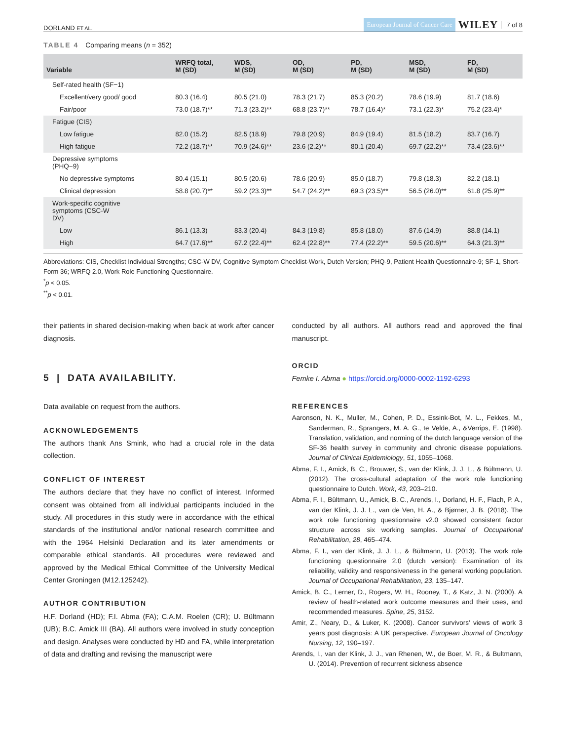DORLAND ET AL. European Journal of Cancer Care WILEY 7 of 8
TABLE 4 Comparing means (n = 352)
| Variable | WRFQ total, M (SD) | WDS, M (SD) | OD, M (SD) | PD, M (SD) | MSD, M (SD) | FD, M (SD) |
| --- | --- | --- | --- | --- | --- | --- |
| Self-rated health (SF−1) | | | | | | |
| Excellent/very good/ good | 80.3 (16.4) | 80.5 (21.0) | 78.3 (21.7) | 85.3 (20.2) | 78.6 (19.9) | 81.7 (18.6) |
| Fair/poor | 73.0 (18.7)** | 71.3 (23.2)** | 68.8 (23.7)** | 78.7 (16.4)* | 73.1 (22.3)* | 75.2 (23.4)* |
| Fatigue (CIS) | | | | | | |
| Low fatigue | 82.0 (15.2) | 82.5 (18.9) | 79.8 (20.9) | 84.9 (19.4) | 81.5 (18.2) | 83.7 (16.7) |
| High fatigue | 72.2 (18.7)** | 70.9 (24.6)** | 23.6 (2.2)** | 80.1 (20.4) | 69.7 (22.2)** | 73.4 (23.6)** |
| Depressive symptoms (PHQ−9) | | | | | | |
| No depressive symptoms | 80.4 (15.1) | 80.5 (20.6) | 78.6 (20.9) | 85.0 (18.7) | 79.8 (18.3) | 82.2 (18.1) |
| Clinical depression | 58.8 (20.7)** | 59.2 (23.3)** | 54.7 (24.2)** | 69.3 (23.5)** | 56.5 (26.0)** | 61.8 (25.9)** |
| Work-specific cognitive symptoms (CSC-W DV) | | | | | | |
| Low | 86.1 (13.3) | 83.3 (20.4) | 84.3 (19.8) | 85.8 (18.0) | 87.6 (14.9) | 88.8 (14.1) |
| High | 64.7 (17.6)** | 67.2 (22.4)** | 62.4 (22.8)** | 77.4 (22.2)** | 59.5 (20.6)** | 64.3 (21.3)** |
Abbreviations: CIS, Checklist Individual Strengths; CSC-W DV, Cognitive Symptom Checklist-Work, Dutch Version; PHQ-9, Patient Health Questionnaire-9; SF-1, Short-Form 36; WRFQ 2.0, Work Role Functioning Questionnaire.
<sup>*</sup> p < 0.05.
<sup>**</sup> p < 0.01.
their patients in shared decision-making when back at work after cancer diagnosis.
5 | DATA AVAILABILITY.
Data available on request from the authors.
ACKNOWLEDGEMENTS
The authors thank Ans Smink, who had a crucial role in the data collection.
CONFLICT OF INTEREST
The authors declare that they have no conflict of interest. Informed consent was obtained from all individual participants included in the study. All procedures in this study were in accordance with the ethical standards of the institutional and/or national research committee and with the 1964 Helsinki Declaration and its later amendments or comparable ethical standards. All procedures were reviewed and approved by the Medical Ethical Committee of the University Medical Center Groningen (M12.125242).
AUTHOR CONTRIBUTION
H.F. Dorland (HD); F.I. Abma (FA); C.A.M. Roelen (CR); U. Bültmann (UB); B.C. Amick III (BA). All authors were involved in study conception and design. Analyses were conducted by HD and FA, while interpretation of data and drafting and revising the manuscript were
conducted by all authors. All authors read and approved the final manuscript.
ORCID
Femke I. Abma ● https://orcid.org/0000-0002-1192-6293
REFERENCES
Aaronson, N. K., Muller, M., Cohen, P. D., Essink-Bot, M. L., Fekkes, M., Sanderman, R., Sprangers, M. A. G., te Velde, A., &Verrips, E. (1998). Translation, validation, and norming of the dutch language version of the SF-36 health survey in community and chronic disease populations. Journal of Clinical Epidemiology, 51, 1055–1068.
Abma, F. I., Amick, B. C., Brouwer, S., van der Klink, J. J. L., & Bültmann, U. (2012). The cross-cultural adaptation of the work role functioning questionnaire to Dutch. Work, 43, 203–210.
Abma, F. I., Bültmann, U., Amick, B. C., Arends, I., Dorland, H. F., Flach, P. A., van der Klink, J. J. L., van de Ven, H. A., & Bjørner, J. B. (2018). The work role functioning questionnaire v2.0 showed consistent factor structure across six working samples. Journal of Occupational Rehabilitation, 28, 465–474.
Abma, F. I., van der Klink, J. J. L., & Bültmann, U. (2013). The work role functioning questionnaire 2.0 (dutch version): Examination of its reliability, validity and responsiveness in the general working population. Journal of Occupational Rehabilitation, 23, 135–147.
Amick, B. C., Lerner, D., Rogers, W. H., Rooney, T., & Katz, J. N. (2000). A review of health-related work outcome measures and their uses, and recommended measures. Spine, 25, 3152.
Amir, Z., Neary, D., & Luker, K. (2008). Cancer survivors' views of work 3 years post diagnosis: A UK perspective. European Journal of Oncology Nursing, 12, 190–197.
Arends, I., van der Klink, J. J., van Rhenen, W., de Boer, M. R., & Bultmann, U. (2014). Prevention of recurrent sickness absence